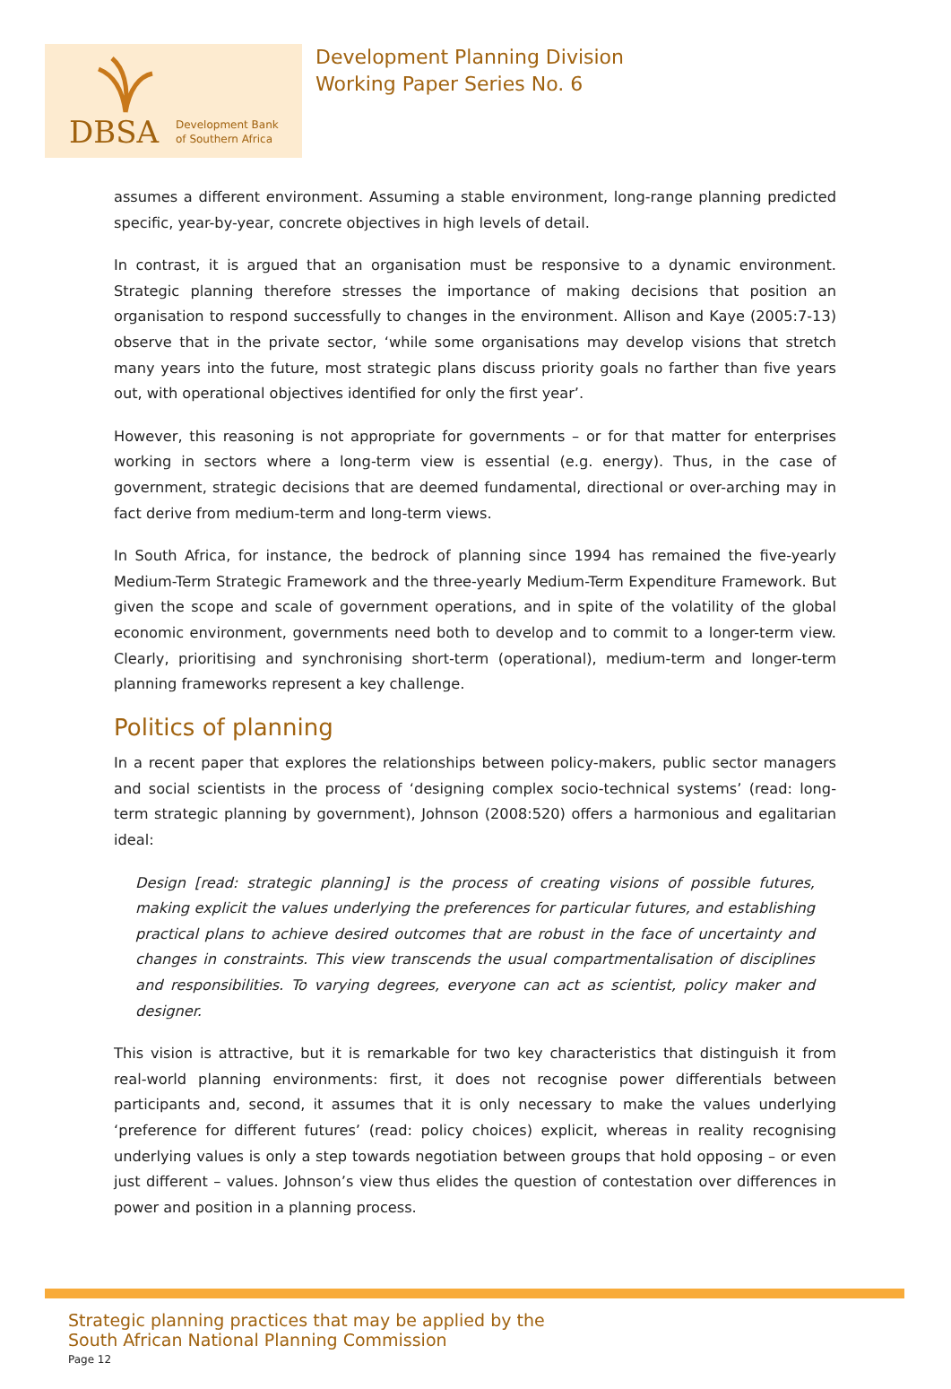DBSA
Development Bank
of Southern Africa
Development Planning Division
Working Paper Series No. 6
assumes a different environment. Assuming a stable environment, long-range planning predicted specific, year-by-year, concrete objectives in high levels of detail.
In contrast, it is argued that an organisation must be responsive to a dynamic environment. Strategic planning therefore stresses the importance of making decisions that position an organisation to respond successfully to changes in the environment. Allison and Kaye (2005:7-13) observe that in the private sector, ‘while some organisations may develop visions that stretch many years into the future, most strategic plans discuss priority goals no farther than five years out, with operational objectives identified for only the first year’.
However, this reasoning is not appropriate for governments – or for that matter for enterprises working in sectors where a long-term view is essential (e.g. energy). Thus, in the case of government, strategic decisions that are deemed fundamental, directional or over-arching may in fact derive from medium-term and long-term views.
In South Africa, for instance, the bedrock of planning since 1994 has remained the five-yearly Medium-Term Strategic Framework and the three-yearly Medium-Term Expenditure Framework. But given the scope and scale of government operations, and in spite of the volatility of the global economic environment, governments need both to develop and to commit to a longer-term view. Clearly, prioritising and synchronising short-term (operational), medium-term and longer-term planning frameworks represent a key challenge.
Politics of planning
In a recent paper that explores the relationships between policy-makers, public sector managers and social scientists in the process of ‘designing complex socio-technical systems’ (read: long-term strategic planning by government), Johnson (2008:520) offers a harmonious and egalitarian ideal:
Design [read: strategic planning] is the process of creating visions of possible futures, making explicit the values underlying the preferences for particular futures, and establishing practical plans to achieve desired outcomes that are robust in the face of uncertainty and changes in constraints. This view transcends the usual compartmentalisation of disciplines and responsibilities. To varying degrees, everyone can act as scientist, policy maker and designer.
This vision is attractive, but it is remarkable for two key characteristics that distinguish it from real-world planning environments: first, it does not recognise power differentials between participants and, second, it assumes that it is only necessary to make the values underlying ‘preference for different futures’ (read: policy choices) explicit, whereas in reality recognising underlying values is only a step towards negotiation between groups that hold opposing – or even just different – values. Johnson’s view thus elides the question of contestation over differences in power and position in a planning process.
Strategic planning practices that may be applied by the
South African National Planning Commission
Page 12